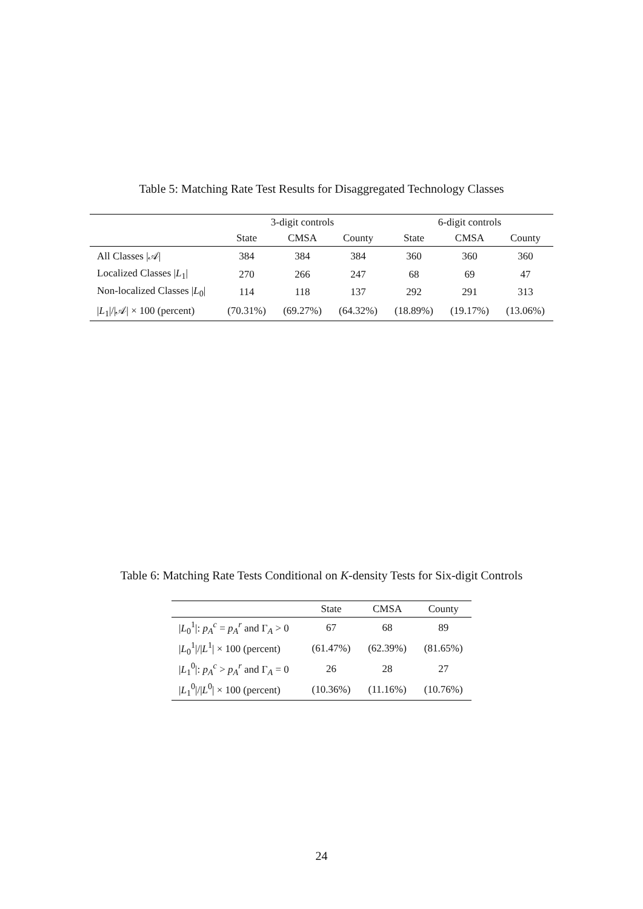Table 5: Matching Rate Test Results for Disaggregated Technology Classes
| | 3-digit controls | | | 6-digit controls | | |
| --- | --- | --- | --- | --- | --- | --- |
| | State | CMSA | County | State | CMSA | County |
| All Classes /𝒜/ | 384 | 384 | 384 | 360 | 360 | 360 |
| Localized Classes / L<sub>1</sub>/ | 270 | 266 | 247 | 68 | 69 | 47 |
| Non-localized Classes / L<sub>0</sub>/ | 114 | 118 | 137 | 292 | 291 | 313 |
| / L<sub>1</sub>///𝒜/ × 100 (percent) | (70.31%) | (69.27%) | (64.32%) | (18.89%) | (19.17%) | (13.06%) |
Table 6: Matching Rate Tests Conditional on K-density Tests for Six-digit Controls
| | State | CMSA | County |
| --- | --- | --- | --- |
| / L<sub>0</sub><sup>1</sup>/: p<sub>A</sub><sup>c</sup> = p<sub>A</sub><sup>r</sup> and Γ<sub>A</sub> > 0 | 67 | 68 | 89 |
| / L<sub>0</sub><sup>1</sup>/// L<sup>1</sup>/ × 100 (percent) | (61.47%) | (62.39%) | (81.65%) |
| / L<sub>1</sub><sup>0</sup>/: p<sub>A</sub><sup>c</sup> > p<sub>A</sub><sup>r</sup> and Γ<sub>A</sub> = 0 | 26 | 28 | 27 |
| / L<sub>1</sub><sup>0</sup>/// L<sup>0</sup>/ × 100 (percent) | (10.36%) | (11.16%) | (10.76%) |
24